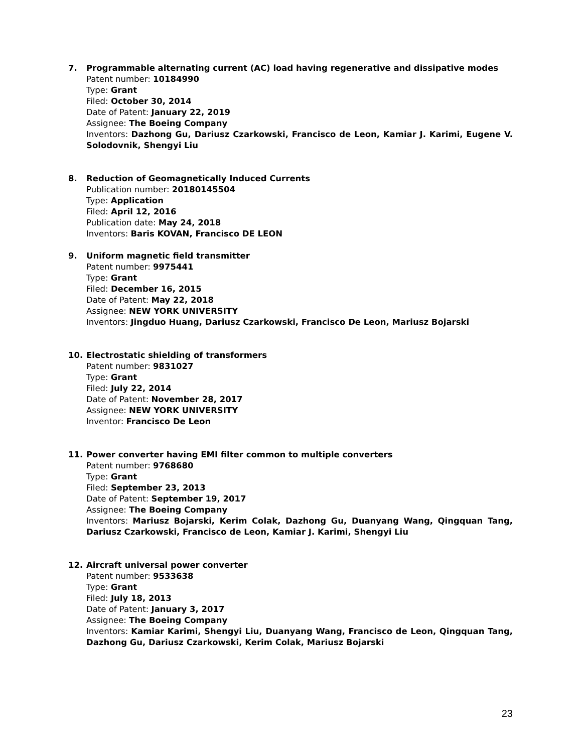7. Programmable alternating current (AC) load having regenerative and dissipative modes
Patent number: 10184990
Type: Grant
Filed: October 30, 2014
Date of Patent: January 22, 2019
Assignee: The Boeing Company
Inventors: Dazhong Gu, Dariusz Czarkowski, Francisco de Leon, Kamiar J. Karimi, Eugene V. Solodovnik, Shengyi Liu
8. Reduction of Geomagnetically Induced Currents
Publication number: 20180145504
Type: Application
Filed: April 12, 2016
Publication date: May 24, 2018
Inventors: Baris KOVAN, Francisco DE LEON
9. Uniform magnetic field transmitter
Patent number: 9975441
Type: Grant
Filed: December 16, 2015
Date of Patent: May 22, 2018
Assignee: NEW YORK UNIVERSITY
Inventors: Jingduo Huang, Dariusz Czarkowski, Francisco De Leon, Mariusz Bojarski
10. Electrostatic shielding of transformers
Patent number: 9831027
Type: Grant
Filed: July 22, 2014
Date of Patent: November 28, 2017
Assignee: NEW YORK UNIVERSITY
Inventor: Francisco De Leon
11. Power converter having EMI filter common to multiple converters
Patent number: 9768680
Type: Grant
Filed: September 23, 2013
Date of Patent: September 19, 2017
Assignee: The Boeing Company
Inventors: Mariusz Bojarski, Kerim Colak, Dazhong Gu, Duanyang Wang, Qingquan Tang, Dariusz Czarkowski, Francisco de Leon, Kamiar J. Karimi, Shengyi Liu
12. Aircraft universal power converter
Patent number: 9533638
Type: Grant
Filed: July 18, 2013
Date of Patent: January 3, 2017
Assignee: The Boeing Company
Inventors: Kamiar Karimi, Shengyi Liu, Duanyang Wang, Francisco de Leon, Qingquan Tang, Dazhong Gu, Dariusz Czarkowski, Kerim Colak, Mariusz Bojarski
23